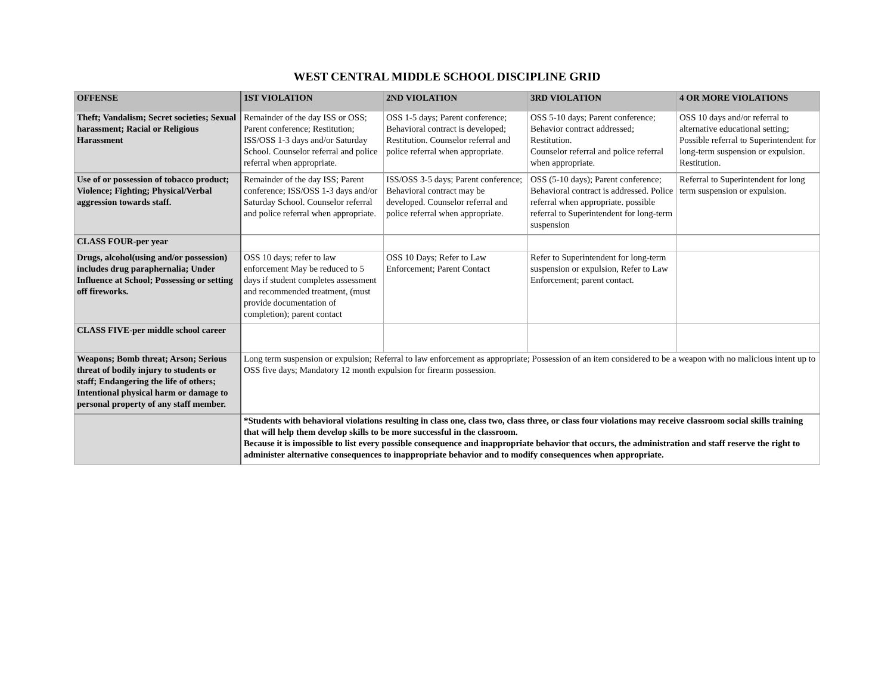WEST CENTRAL MIDDLE SCHOOL DISCIPLINE GRID
| OFFENSE | 1ST VIOLATION | 2ND VIOLATION | 3RD VIOLATION | 4 OR MORE VIOLATIONS |
| --- | --- | --- | --- | --- |
| Theft; Vandalism; Secret societies; Sexual harassment; Racial or Religious Harassment | Remainder of the day ISS or OSS; Parent conference; Restitution; ISS/OSS 1-3 days and/or Saturday School. Counselor referral and police referral when appropriate. | OSS 1-5 days; Parent conference; Behavioral contract is developed; Restitution. Counselor referral and police referral when appropriate. | OSS 5-10 days; Parent conference; Behavior contract addressed; Restitution. Counselor referral and police referral when appropriate. | OSS 10 days and/or referral to alternative educational setting; Possible referral to Superintendent for long-term suspension or expulsion. Restitution. |
| Use of or possession of tobacco product; Violence; Fighting; Physical/Verbal aggression towards staff. | Remainder of the day ISS; Parent conference; ISS/OSS 1-3 days and/or Saturday School. Counselor referral and police referral when appropriate. | ISS/OSS 3-5 days; Parent conference; Behavioral contract may be developed. Counselor referral and police referral when appropriate. | OSS (5-10 days); Parent conference; Behavioral contract is addressed. Police referral when appropriate. possible referral to Superintendent for long-term suspension | Referral to Superintendent for long term suspension or expulsion. |
| CLASS FOUR-per year | | | | |
| Drugs, alcohol(using and/or possession) includes drug paraphernalia; Under Influence at School; Possessing or setting off fireworks. | OSS 10 days; refer to law enforcement May be reduced to 5 days if student completes assessment and recommended treatment, (must provide documentation of completion); parent contact | OSS 10 Days; Refer to Law Enforcement; Parent Contact | Refer to Superintendent for long-term suspension or expulsion, Refer to Law Enforcement; parent contact. | |
| CLASS FIVE-per middle school career | | | | |
| Weapons; Bomb threat; Arson; Serious threat of bodily injury to students or staff; Endangering the life of others; Intentional physical harm or damage to personal property of any staff member. | Long term suspension or expulsion; Referral to law enforcement as appropriate; Possession of an item considered to be a weapon with no malicious intent up to OSS five days; Mandatory 12 month expulsion for firearm possession. | | | |
| | *Students with behavioral violations resulting in class one, class two, class three, or class four violations may receive classroom social skills training that will help them develop skills to be more successful in the classroom. Because it is impossible to list every possible consequence and inappropriate behavior that occurs, the administration and staff reserve the right to administer alternative consequences to inappropriate behavior and to modify consequences when appropriate. | | | |